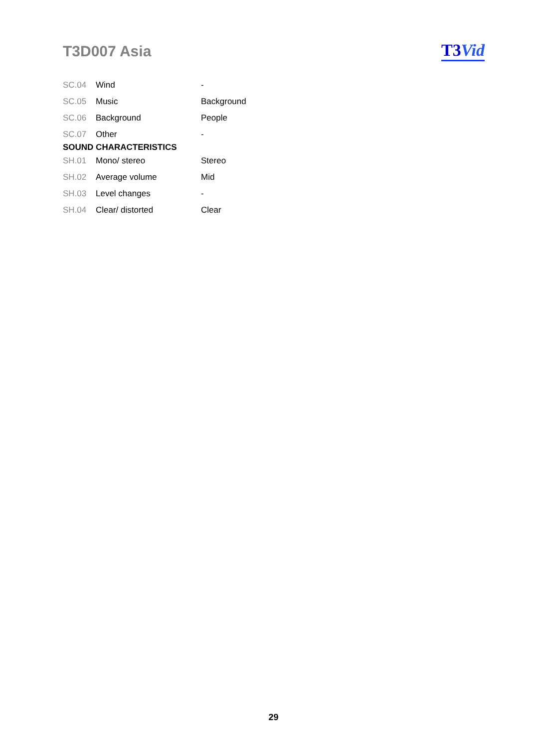T3D007 Asia T3 Vid
| SC.04 | Wind | - |
| SC.05 | Music | Background |
| SC.06 | Background | People |
| SC.07 | Other | - |
| SOUND CHARACTERISTICS | | |
| SH.01 | Mono/ stereo | Stereo |
| SH.02 | Average volume | Mid |
| SH.03 | Level changes | - |
| SH.04 | Clear/ distorted | Clear |
29